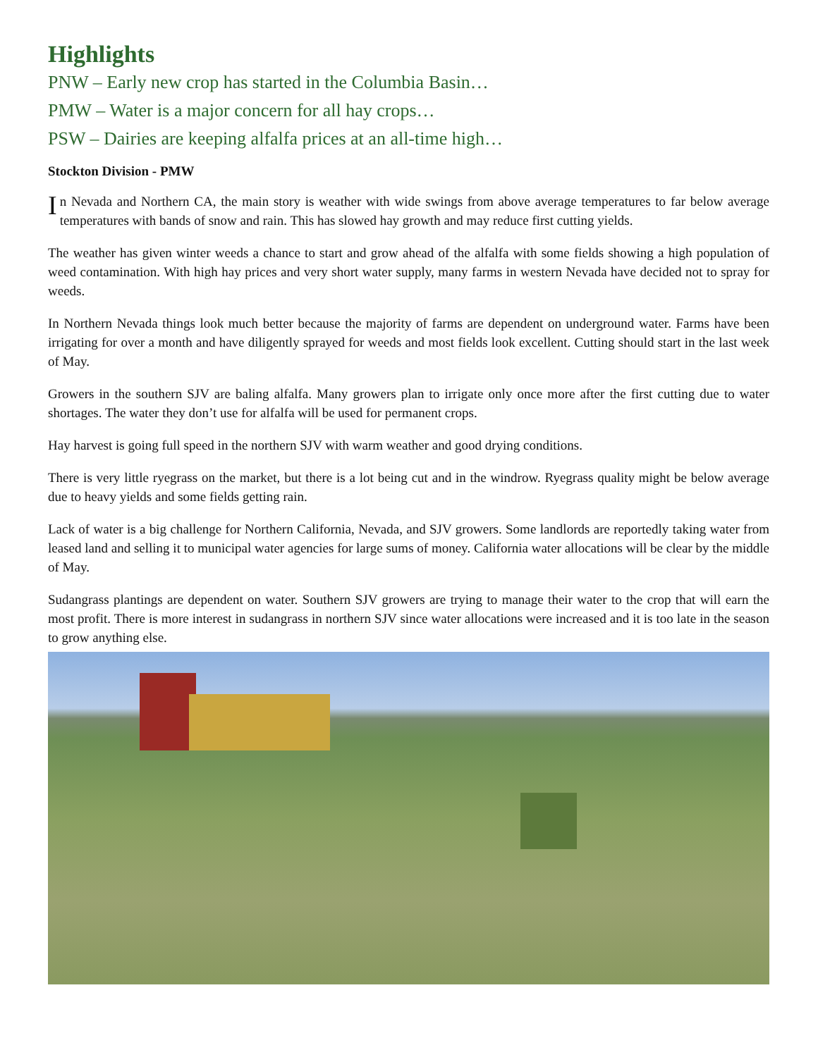Highlights
PNW – Early new crop has started in the Columbia Basin…
PMW – Water is a major concern for all hay crops…
PSW – Dairies are keeping alfalfa prices at an all-time high…
Stockton Division - PMW
In Nevada and Northern CA, the main story is weather with wide swings from above average temperatures to far below average temperatures with bands of snow and rain. This has slowed hay growth and may reduce first cutting yields.
The weather has given winter weeds a chance to start and grow ahead of the alfalfa with some fields showing a high population of weed contamination. With high hay prices and very short water supply, many farms in western Nevada have decided not to spray for weeds.
In Northern Nevada things look much better because the majority of farms are dependent on underground water. Farms have been irrigating for over a month and have diligently sprayed for weeds and most fields look excellent. Cutting should start in the last week of May.
Growers in the southern SJV are baling alfalfa. Many growers plan to irrigate only once more after the first cutting due to water shortages. The water they don’t use for alfalfa will be used for permanent crops.
Hay harvest is going full speed in the northern SJV with warm weather and good drying conditions.
There is very little ryegrass on the market, but there is a lot being cut and in the windrow. Ryegrass quality might be below average due to heavy yields and some fields getting rain.
Lack of water is a big challenge for Northern California, Nevada, and SJV growers. Some landlords are reportedly taking water from leased land and selling it to municipal water agencies for large sums of money. California water allocations will be clear by the middle of May.
Sudangrass plantings are dependent on water. Southern SJV growers are trying to manage their water to the crop that will earn the most profit. There is more interest in sudangrass in northern SJV since water allocations were increased and it is too late in the season to grow anything else.